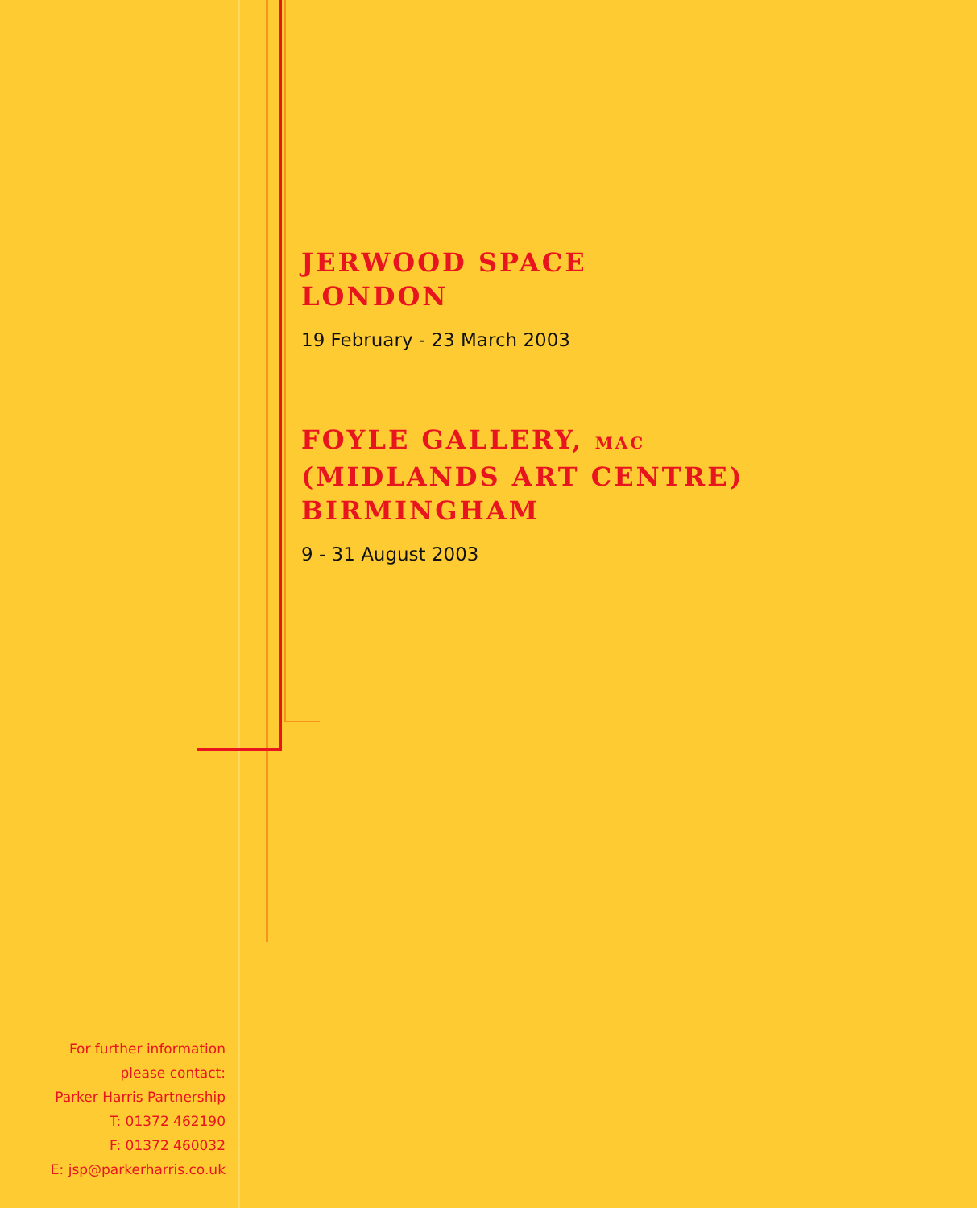JERWOOD SPACE
LONDON
19 February - 23 March 2003
FOYLE GALLERY, MAC
(MIDLANDS ART CENTRE)
BIRMINGHAM
9 - 31 August 2003
For further information
please contact:
Parker Harris Partnership
T: 01372 462190
F: 01372 460032
E: jsp@parkerharris.co.uk